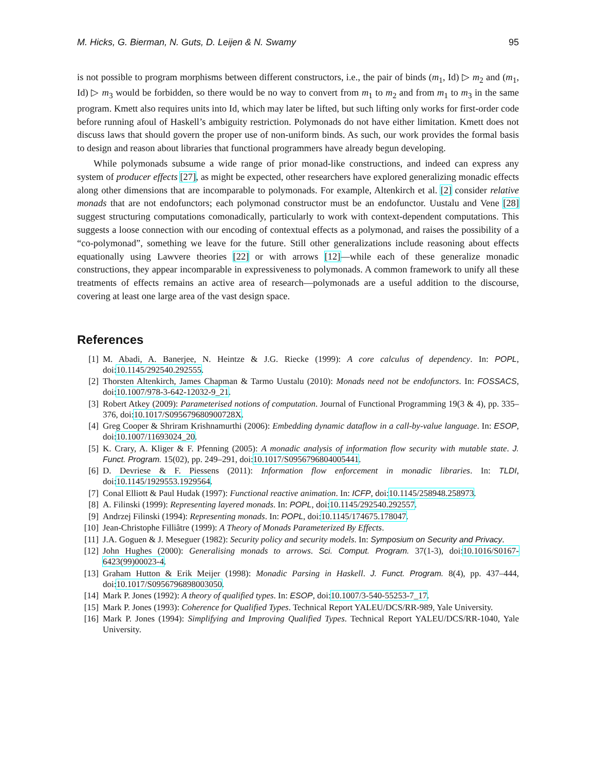M. Hicks, G. Bierman, N. Guts, D. Leijen & N. Swamy 95
is not possible to program morphisms between different constructors, i.e., the pair of binds (m<sub>1</sub>, Id) ▷ m<sub>2</sub> and (m<sub>1</sub>, Id) ▷ m<sub>3</sub> would be forbidden, so there would be no way to convert from m<sub>1</sub> to m<sub>2</sub> and from m<sub>1</sub> to m<sub>3</sub> in the same program. Kmett also requires units into Id, which may later be lifted, but such lifting only works for first-order code before running afoul of Haskell’s ambiguity restriction. Polymonads do not have either limitation. Kmett does not discuss laws that should govern the proper use of non-uniform binds. As such, our work provides the formal basis to design and reason about libraries that functional programmers have already begun developing.
While polymonads subsume a wide range of prior monad-like constructions, and indeed can express any system of producer effects [27], as might be expected, other researchers have explored generalizing monadic effects along other dimensions that are incomparable to polymonads. For example, Altenkirch et al. [2] consider relative monads that are not endofunctors; each polymonad constructor must be an endofunctor. Uustalu and Vene [28] suggest structuring computations comonadically, particularly to work with context-dependent computations. This suggests a loose connection with our encoding of contextual effects as a polymonad, and raises the possibility of a “co-polymonad”, something we leave for the future. Still other generalizations include reasoning about effects equationally using Lawvere theories [22] or with arrows [12]—while each of these generalize monadic constructions, they appear incomparable in expressiveness to polymonads. A common framework to unify all these treatments of effects remains an active area of research—polymonads are a useful addition to the discourse, covering at least one large area of the vast design space.
References
[1] M. Abadi, A. Banerjee, N. Heintze & J.G. Riecke (1999): A core calculus of dependency. In: POPL, doi:10.1145/292540.292555.
[2] Thorsten Altenkirch, James Chapman & Tarmo Uustalu (2010): Monads need not be endofunctors. In: FOSSACS, doi:10.1007/978-3-642-12032-9_21.
[3] Robert Atkey (2009): Parameterised notions of computation. Journal of Functional Programming 19(3 & 4), pp. 335–376, doi:10.1017/S095679680900728X.
[4] Greg Cooper & Shriram Krishnamurthi (2006): Embedding dynamic dataflow in a call-by-value language. In: ESOP, doi:10.1007/11693024_20.
[5] K. Crary, A. Kliger & F. Pfenning (2005): A monadic analysis of information flow security with mutable state. J. Funct. Program. 15(02), pp. 249–291, doi:10.1017/S0956796804005441.
[6] D. Devriese & F. Piessens (2011): Information flow enforcement in monadic libraries. In: TLDI, doi:10.1145/1929553.1929564.
[7] Conal Elliott & Paul Hudak (1997): Functional reactive animation. In: ICFP, doi:10.1145/258948.258973.
[8] A. Filinski (1999): Representing layered monads. In: POPL, doi:10.1145/292540.292557.
[9] Andrzej Filinski (1994): Representing monads. In: POPL, doi:10.1145/174675.178047.
[10] Jean-Christophe Filliâtre (1999): A Theory of Monads Parameterized By Effects.
[11] J.A. Goguen & J. Meseguer (1982): Security policy and security models. In: Symposium on Security and Privacy.
[12] John Hughes (2000): Generalising monads to arrows. Sci. Comput. Program. 37(1-3), doi:10.1016/S0167-6423(99)00023-4.
[13] Graham Hutton & Erik Meijer (1998): Monadic Parsing in Haskell. J. Funct. Program. 8(4), pp. 437–444, doi:10.1017/S0956796898003050.
[14] Mark P. Jones (1992): A theory of qualified types. In: ESOP, doi:10.1007/3-540-55253-7_17.
[15] Mark P. Jones (1993): Coherence for Qualified Types. Technical Report YALEU/DCS/RR-989, Yale University.
[16] Mark P. Jones (1994): Simplifying and Improving Qualified Types. Technical Report YALEU/DCS/RR-1040, Yale University.